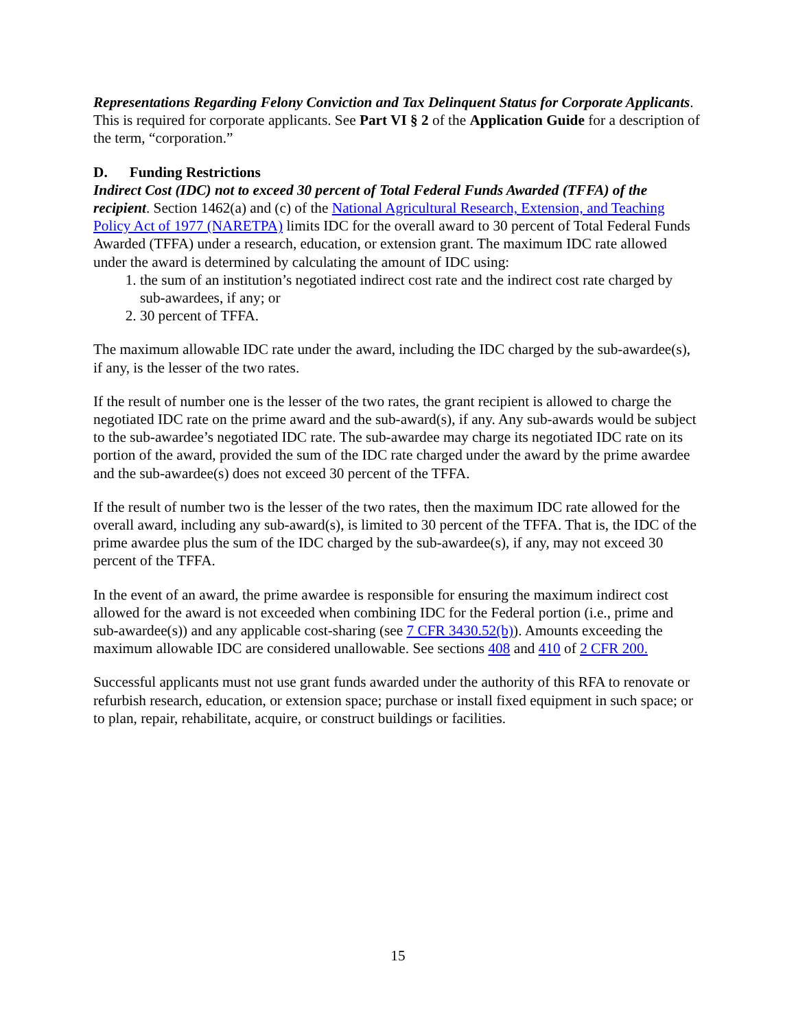Representations Regarding Felony Conviction and Tax Delinquent Status for Corporate Applicants. This is required for corporate applicants. See Part VI § 2 of the Application Guide for a description of the term, “corporation.”
D. Funding Restrictions
Indirect Cost (IDC) not to exceed 30 percent of Total Federal Funds Awarded (TFFA) of the recipient. Section 1462(a) and (c) of the National Agricultural Research, Extension, and Teaching Policy Act of 1977 (NARETPA) limits IDC for the overall award to 30 percent of Total Federal Funds Awarded (TFFA) under a research, education, or extension grant. The maximum IDC rate allowed under the award is determined by calculating the amount of IDC using:
1. the sum of an institution’s negotiated indirect cost rate and the indirect cost rate charged by sub-awardees, if any; or
2. 30 percent of TFFA.
The maximum allowable IDC rate under the award, including the IDC charged by the sub-awardee(s), if any, is the lesser of the two rates.
If the result of number one is the lesser of the two rates, the grant recipient is allowed to charge the negotiated IDC rate on the prime award and the sub-award(s), if any. Any sub-awards would be subject to the sub-awardee’s negotiated IDC rate. The sub-awardee may charge its negotiated IDC rate on its portion of the award, provided the sum of the IDC rate charged under the award by the prime awardee and the sub-awardee(s) does not exceed 30 percent of the TFFA.
If the result of number two is the lesser of the two rates, then the maximum IDC rate allowed for the overall award, including any sub-award(s), is limited to 30 percent of the TFFA. That is, the IDC of the prime awardee plus the sum of the IDC charged by the sub-awardee(s), if any, may not exceed 30 percent of the TFFA.
In the event of an award, the prime awardee is responsible for ensuring the maximum indirect cost allowed for the award is not exceeded when combining IDC for the Federal portion (i.e., prime and sub-awardee(s)) and any applicable cost-sharing (see 7 CFR 3430.52(b)). Amounts exceeding the maximum allowable IDC are considered unallowable. See sections 408 and 410 of 2 CFR 200.
Successful applicants must not use grant funds awarded under the authority of this RFA to renovate or refurbish research, education, or extension space; purchase or install fixed equipment in such space; or to plan, repair, rehabilitate, acquire, or construct buildings or facilities.
15